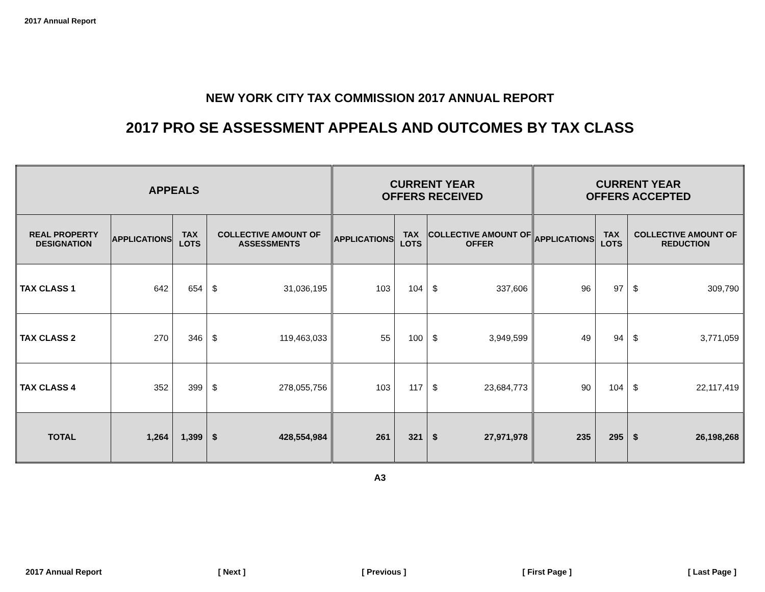2017 Annual Report
NEW YORK CITY TAX COMMISSION 2017 ANNUAL REPORT
2017 PRO SE ASSESSMENT APPEALS AND OUTCOMES BY TAX CLASS
| APPEALS | | | | | CURRENT YEAR OFFERS RECEIVED | | | | CURRENT YEAR OFFERS ACCEPTED | | | |
| --- | --- | --- | --- | --- | --- | --- | --- | --- | --- | --- | --- | --- |
| REAL PROPERTY DESIGNATION | APPLICATIONS | TAX LOTS | COLLECTIVE AMOUNT OF ASSESSMENTS | | APPLICATIONS | TAX LOTS | COLLECTIVE AMOUNT OF OFFER | | APPLICATIONS | TAX LOTS | COLLECTIVE AMOUNT OF REDUCTION | |
| TAX CLASS 1 | 642 | 654 | $ | 31,036,195 | 103 | 104 | $ | 337,606 | 96 | 97 | $ | 309,790 |
| TAX CLASS 2 | 270 | 346 | $ | 119,463,033 | 55 | 100 | $ | 3,949,599 | 49 | 94 | $ | 3,771,059 |
| TAX CLASS 4 | 352 | 399 | $ | 278,055,756 | 103 | 117 | $ | 23,684,773 | 90 | 104 | $ | 22,117,419 |
| TOTAL | 1,264 | 1,399 | $ | 428,554,984 | 261 | 321 | $ | 27,971,978 | 235 | 295 | $ | 26,198,268 |
A3
2017 Annual Report [ Next ] [ Previous ] [ First Page ] [ Last Page ]